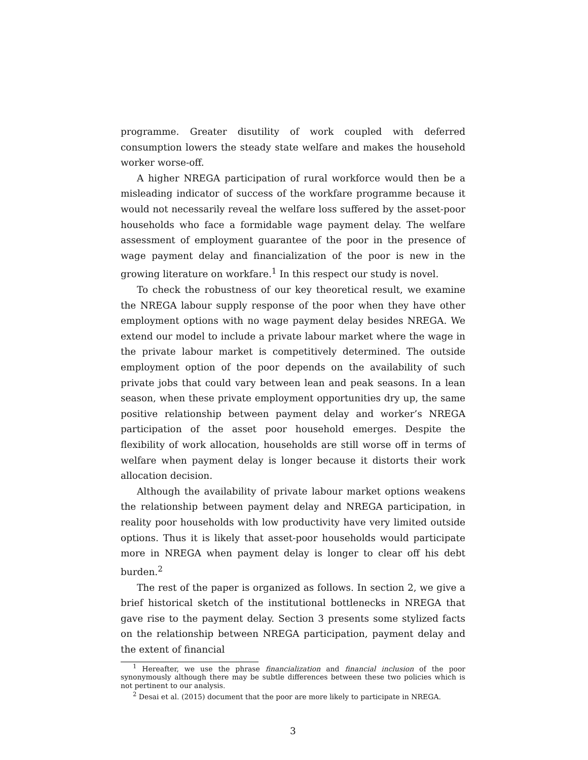programme. Greater disutility of work coupled with deferred consumption lowers the steady state welfare and makes the household worker worse-off.
A higher NREGA participation of rural workforce would then be a misleading indicator of success of the workfare programme because it would not necessarily reveal the welfare loss suffered by the asset-poor households who face a formidable wage payment delay. The welfare assessment of employment guarantee of the poor in the presence of wage payment delay and financialization of the poor is new in the growing literature on workfare.<sup>1</sup> In this respect our study is novel.
To check the robustness of our key theoretical result, we examine the NREGA labour supply response of the poor when they have other employment options with no wage payment delay besides NREGA. We extend our model to include a private labour market where the wage in the private labour market is competitively determined. The outside employment option of the poor depends on the availability of such private jobs that could vary between lean and peak seasons. In a lean season, when these private employment opportunities dry up, the same positive relationship between payment delay and worker’s NREGA participation of the asset poor household emerges. Despite the flexibility of work allocation, households are still worse off in terms of welfare when payment delay is longer because it distorts their work allocation decision.
Although the availability of private labour market options weakens the relationship between payment delay and NREGA participation, in reality poor households with low productivity have very limited outside options. Thus it is likely that asset-poor households would participate more in NREGA when payment delay is longer to clear off his debt burden.<sup>2</sup>
The rest of the paper is organized as follows. In section 2, we give a brief historical sketch of the institutional bottlenecks in NREGA that gave rise to the payment delay. Section 3 presents some stylized facts on the relationship between NREGA participation, payment delay and the extent of financial
<sup>1</sup> Hereafter, we use the phrase financialization and financial inclusion of the poor synonymously although there may be subtle differences between these two policies which is not pertinent to our analysis.
<sup>2</sup> Desai et al. (2015) document that the poor are more likely to participate in NREGA.
3